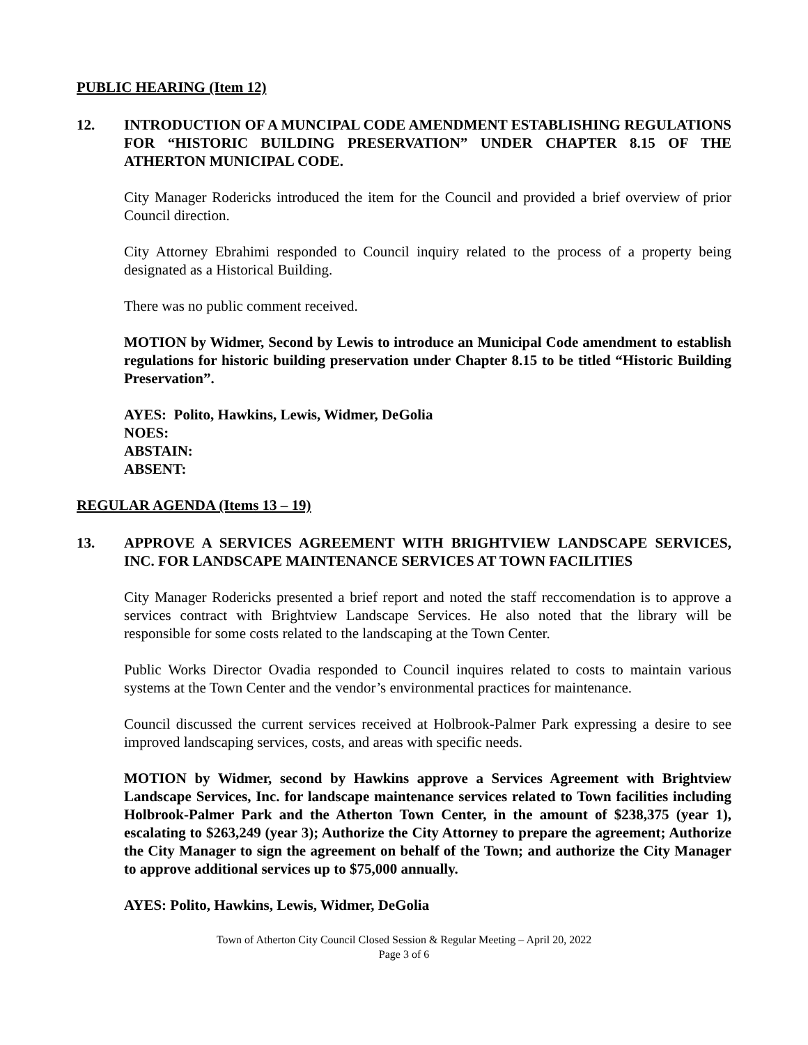PUBLIC HEARING (Item 12)
12. INTRODUCTION OF A MUNCIPAL CODE AMENDMENT ESTABLISHING REGULATIONS FOR “HISTORIC BUILDING PRESERVATION” UNDER CHAPTER 8.15 OF THE ATHERTON MUNICIPAL CODE.
City Manager Rodericks introduced the item for the Council and provided a brief overview of prior Council direction.
City Attorney Ebrahimi responded to Council inquiry related to the process of a property being designated as a Historical Building.
There was no public comment received.
MOTION by Widmer, Second by Lewis to introduce an Municipal Code amendment to establish regulations for historic building preservation under Chapter 8.15 to be titled “Historic Building Preservation”.
AYES: Polito, Hawkins, Lewis, Widmer, DeGolia
NOES:
ABSTAIN:
ABSENT:
REGULAR AGENDA (Items 13 – 19)
13. APPROVE A SERVICES AGREEMENT WITH BRIGHTVIEW LANDSCAPE SERVICES, INC. FOR LANDSCAPE MAINTENANCE SERVICES AT TOWN FACILITIES
City Manager Rodericks presented a brief report and noted the staff reccomendation is to approve a services contract with Brightview Landscape Services. He also noted that the library will be responsible for some costs related to the landscaping at the Town Center.
Public Works Director Ovadia responded to Council inquires related to costs to maintain various systems at the Town Center and the vendor’s environmental practices for maintenance.
Council discussed the current services received at Holbrook-Palmer Park expressing a desire to see improved landscaping services, costs, and areas with specific needs.
MOTION by Widmer, second by Hawkins approve a Services Agreement with Brightview Landscape Services, Inc. for landscape maintenance services related to Town facilities including Holbrook-Palmer Park and the Atherton Town Center, in the amount of $238,375 (year 1), escalating to $263,249 (year 3); Authorize the City Attorney to prepare the agreement; Authorize the City Manager to sign the agreement on behalf of the Town; and authorize the City Manager to approve additional services up to $75,000 annually.
AYES: Polito, Hawkins, Lewis, Widmer, DeGolia
Town of Atherton City Council Closed Session & Regular Meeting – April 20, 2022
Page 3 of 6